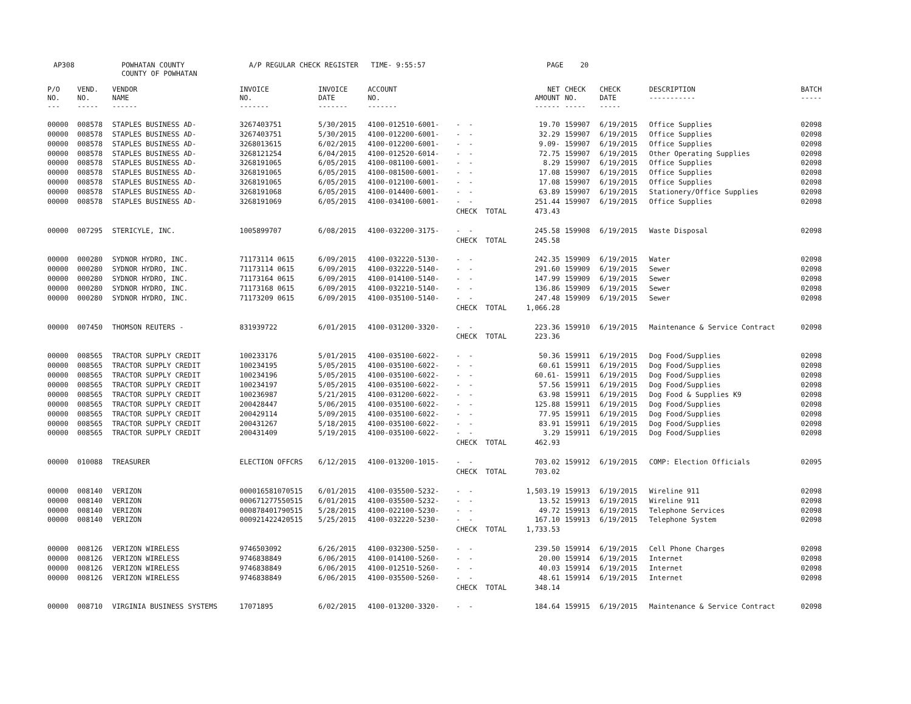AP308
POWHATAN COUNTY COUNTY OF POWHATAN
A/P REGULAR CHECK REGISTER TIME- 9:55:57
PAGE 20
| P/O NO. --- | VEND. NO. ----- | VENDOR NAME ------ | INVOICE NO. ------- | INVOICE DATE ------- | ACCOUNT NO. ------- | | NET AMOUNT ------ | CHECK NO. ----- | CHECK DATE ----- | DESCRIPTION ----------- | BATCH ----- |
| --- | --- | --- | --- | --- | --- | --- | --- | --- | --- | --- | --- |
| 00000 | 008578 | STAPLES BUSINESS AD- | 3267403751 | 5/30/2015 | 4100-012510-6001- | - - | 19.70 | 159907 | 6/19/2015 | Office Supplies | 02098 |
| 00000 | 008578 | STAPLES BUSINESS AD- | 3267403751 | 5/30/2015 | 4100-012200-6001- | - - | 32.29 | 159907 | 6/19/2015 | Office Supplies | 02098 |
| 00000 | 008578 | STAPLES BUSINESS AD- | 3268013615 | 6/02/2015 | 4100-012200-6001- | - - | 9.09- | 159907 | 6/19/2015 | Office Supplies | 02098 |
| 00000 | 008578 | STAPLES BUSINESS AD- | 3268121254 | 6/04/2015 | 4100-012520-6014- | - - | 72.75 | 159907 | 6/19/2015 | Other Operating Supplies | 02098 |
| 00000 | 008578 | STAPLES BUSINESS AD- | 3268191065 | 6/05/2015 | 4100-081100-6001- | - - | 8.29 | 159907 | 6/19/2015 | Office Supplies | 02098 |
| 00000 | 008578 | STAPLES BUSINESS AD- | 3268191065 | 6/05/2015 | 4100-081500-6001- | - - | 17.08 | 159907 | 6/19/2015 | Office Supplies | 02098 |
| 00000 | 008578 | STAPLES BUSINESS AD- | 3268191065 | 6/05/2015 | 4100-012100-6001- | - - | 17.08 | 159907 | 6/19/2015 | Office Supplies | 02098 |
| 00000 | 008578 | STAPLES BUSINESS AD- | 3268191068 | 6/05/2015 | 4100-014400-6001- | - - | 63.89 | 159907 | 6/19/2015 | Stationery/Office Supplies | 02098 |
| 00000 | 008578 | STAPLES BUSINESS AD- | 3268191069 | 6/05/2015 | 4100-034100-6001- | - - | 251.44 | 159907 | 6/19/2015 | Office Supplies | 02098 |
| | | | | | | CHECK TOTAL | 473.43 | | | | |
| 00000 | 007295 | STERICYLE, INC. | 1005899707 | 6/08/2015 | 4100-032200-3175- | - - | 245.58 | 159908 | 6/19/2015 | Waste Disposal | 02098 |
| | | | | | | CHECK TOTAL | 245.58 | | | | |
| 00000 | 000280 | SYDNOR HYDRO, INC. | 71173114 0615 | 6/09/2015 | 4100-032220-5130- | - - | 242.35 | 159909 | 6/19/2015 | Water | 02098 |
| 00000 | 000280 | SYDNOR HYDRO, INC. | 71173114 0615 | 6/09/2015 | 4100-032220-5140- | - - | 291.60 | 159909 | 6/19/2015 | Sewer | 02098 |
| 00000 | 000280 | SYDNOR HYDRO, INC. | 71173164 0615 | 6/09/2015 | 4100-014100-5140- | - - | 147.99 | 159909 | 6/19/2015 | Sewer | 02098 |
| 00000 | 000280 | SYDNOR HYDRO, INC. | 71173168 0615 | 6/09/2015 | 4100-032210-5140- | - - | 136.86 | 159909 | 6/19/2015 | Sewer | 02098 |
| 00000 | 000280 | SYDNOR HYDRO, INC. | 71173209 0615 | 6/09/2015 | 4100-035100-5140- | - - | 247.48 | 159909 | 6/19/2015 | Sewer | 02098 |
| | | | | | | CHECK TOTAL | 1,066.28 | | | | |
| 00000 | 007450 | THOMSON REUTERS - | 831939722 | 6/01/2015 | 4100-031200-3320- | - - | 223.36 | 159910 | 6/19/2015 | Maintenance & Service Contract | 02098 |
| | | | | | | CHECK TOTAL | 223.36 | | | | |
| 00000 | 008565 | TRACTOR SUPPLY CREDIT | 100233176 | 5/01/2015 | 4100-035100-6022- | - - | 50.36 | 159911 | 6/19/2015 | Dog Food/Supplies | 02098 |
| 00000 | 008565 | TRACTOR SUPPLY CREDIT | 100234195 | 5/05/2015 | 4100-035100-6022- | - - | 60.61 | 159911 | 6/19/2015 | Dog Food/Supplies | 02098 |
| 00000 | 008565 | TRACTOR SUPPLY CREDIT | 100234196 | 5/05/2015 | 4100-035100-6022- | - - | 60.61- | 159911 | 6/19/2015 | Dog Food/Supplies | 02098 |
| 00000 | 008565 | TRACTOR SUPPLY CREDIT | 100234197 | 5/05/2015 | 4100-035100-6022- | - - | 57.56 | 159911 | 6/19/2015 | Dog Food/Supplies | 02098 |
| 00000 | 008565 | TRACTOR SUPPLY CREDIT | 100236987 | 5/21/2015 | 4100-031200-6022- | - - | 63.98 | 159911 | 6/19/2015 | Dog Food & Supplies K9 | 02098 |
| 00000 | 008565 | TRACTOR SUPPLY CREDIT | 200428447 | 5/06/2015 | 4100-035100-6022- | - - | 125.88 | 159911 | 6/19/2015 | Dog Food/Supplies | 02098 |
| 00000 | 008565 | TRACTOR SUPPLY CREDIT | 200429114 | 5/09/2015 | 4100-035100-6022- | - - | 77.95 | 159911 | 6/19/2015 | Dog Food/Supplies | 02098 |
| 00000 | 008565 | TRACTOR SUPPLY CREDIT | 200431267 | 5/18/2015 | 4100-035100-6022- | - - | 83.91 | 159911 | 6/19/2015 | Dog Food/Supplies | 02098 |
| 00000 | 008565 | TRACTOR SUPPLY CREDIT | 200431409 | 5/19/2015 | 4100-035100-6022- | - - | 3.29 | 159911 | 6/19/2015 | Dog Food/Supplies | 02098 |
| | | | | | | CHECK TOTAL | 462.93 | | | | |
| 00000 | 010088 | TREASURER | ELECTION OFFCRS | 6/12/2015 | 4100-013200-1015- | - - | 703.02 | 159912 | 6/19/2015 | COMP: Election Officials | 02095 |
| | | | | | | CHECK TOTAL | 703.02 | | | | |
| 00000 | 008140 | VERIZON | 000016581070515 | 6/01/2015 | 4100-035500-5232- | - - | 1,503.19 | 159913 | 6/19/2015 | Wireline 911 | 02098 |
| 00000 | 008140 | VERIZON | 000671277550515 | 6/01/2015 | 4100-035500-5232- | - - | 13.52 | 159913 | 6/19/2015 | Wireline 911 | 02098 |
| 00000 | 008140 | VERIZON | 000878401790515 | 5/28/2015 | 4100-022100-5230- | - - | 49.72 | 159913 | 6/19/2015 | Telephone Services | 02098 |
| 00000 | 008140 | VERIZON | 000921422420515 | 5/25/2015 | 4100-032220-5230- | - - | 167.10 | 159913 | 6/19/2015 | Telephone System | 02098 |
| | | | | | | CHECK TOTAL | 1,733.53 | | | | |
| 00000 | 008126 | VERIZON WIRELESS | 9746503092 | 6/26/2015 | 4100-032300-5250- | - - | 239.50 | 159914 | 6/19/2015 | Cell Phone Charges | 02098 |
| 00000 | 008126 | VERIZON WIRELESS | 9746838849 | 6/06/2015 | 4100-014100-5260- | - - | 20.00 | 159914 | 6/19/2015 | Internet | 02098 |
| 00000 | 008126 | VERIZON WIRELESS | 9746838849 | 6/06/2015 | 4100-012510-5260- | - - | 40.03 | 159914 | 6/19/2015 | Internet | 02098 |
| 00000 | 008126 | VERIZON WIRELESS | 9746838849 | 6/06/2015 | 4100-035500-5260- | - - | 48.61 | 159914 | 6/19/2015 | Internet | 02098 |
| | | | | | | CHECK TOTAL | 348.14 | | | | |
| 00000 | 008710 | VIRGINIA BUSINESS SYSTEMS | 17071895 | 6/02/2015 | 4100-013200-3320- | - - | 184.64 | 159915 | 6/19/2015 | Maintenance & Service Contract | 02098 |